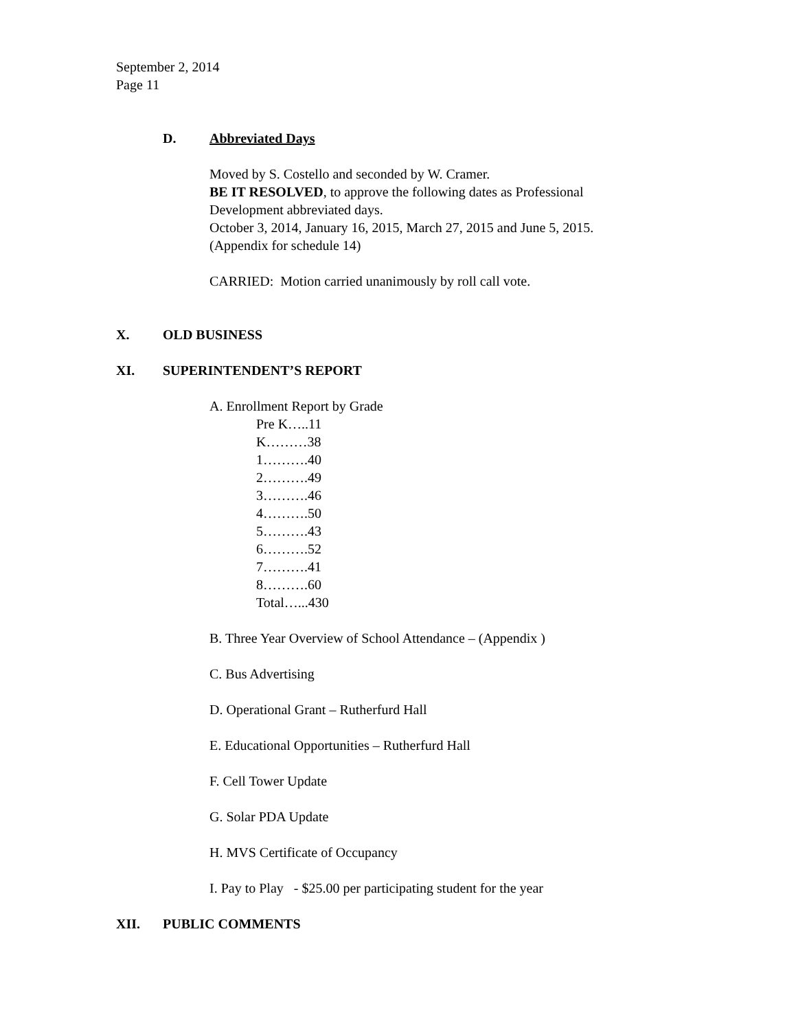September 2, 2014
Page 11
D. Abbreviated Days
Moved by S. Costello and seconded by W. Cramer.
BE IT RESOLVED, to approve the following dates as Professional
Development abbreviated days.
October 3, 2014, January 16, 2015, March 27, 2015 and June 5, 2015.
(Appendix for schedule 14)
CARRIED: Motion carried unanimously by roll call vote.
X. OLD BUSINESS
XI. SUPERINTENDENT’S REPORT
A. Enrollment Report by Grade
Pre K…..11
K………38
1……….40
2……….49
3……….46
4……….50
5……….43
6……….52
7……….41
8……….60
Total…...430
B. Three Year Overview of School Attendance – (Appendix )
C. Bus Advertising
D. Operational Grant – Rutherfurd Hall
E. Educational Opportunities – Rutherfurd Hall
F. Cell Tower Update
G. Solar PDA Update
H. MVS Certificate of Occupancy
I. Pay to Play - $25.00 per participating student for the year
XII. PUBLIC COMMENTS